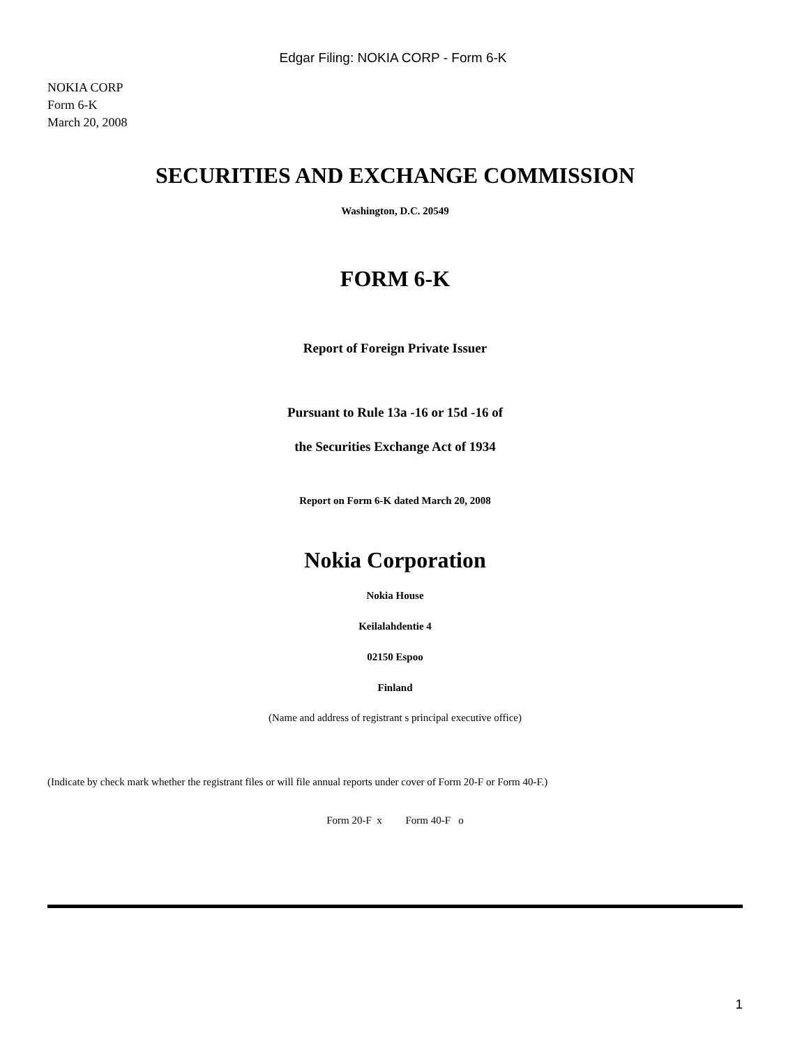Edgar Filing: NOKIA CORP - Form 6-K
NOKIA CORP
Form 6-K
March 20, 2008
SECURITIES AND EXCHANGE COMMISSION
Washington, D.C. 20549
FORM 6-K
Report of Foreign Private Issuer
Pursuant to Rule 13a -16 or 15d -16 of
the Securities Exchange Act of 1934
Report on Form 6-K dated March 20, 2008
Nokia Corporation
Nokia House
Keilalahdentie 4
02150 Espoo
Finland
(Name and address of registrant s principal executive office)
(Indicate by check mark whether the registrant files or will file annual reports under cover of Form 20-F or Form 40-F.)
Form 20-F x Form 40-F o
1